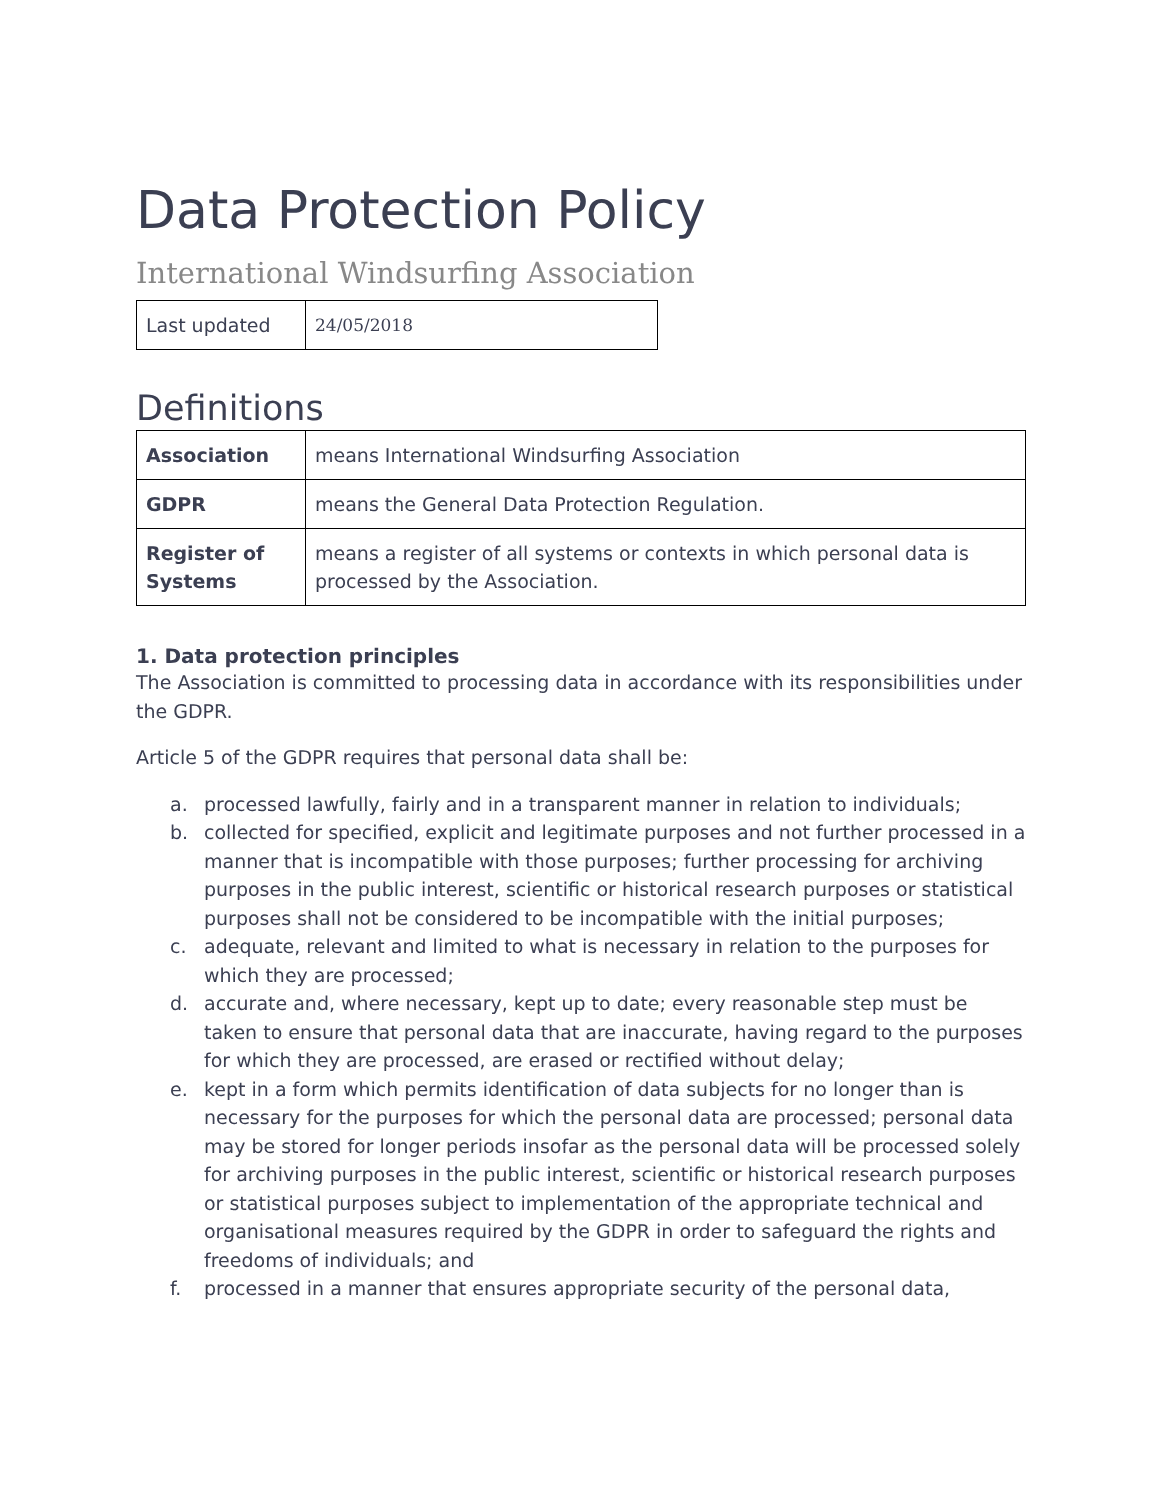Data Protection Policy
International Windsurfing Association
| Last updated | 24/05/2018 |
Definitions
| Association | means International Windsurfing Association |
| GDPR | means the General Data Protection Regulation. |
| Register of Systems | means a register of all systems or contexts in which personal data is processed by the Association. |
1. Data protection principles
The Association is committed to processing data in accordance with its responsibilities under the GDPR.
Article 5 of the GDPR requires that personal data shall be:
a. processed lawfully, fairly and in a transparent manner in relation to individuals;
b. collected for specified, explicit and legitimate purposes and not further processed in a manner that is incompatible with those purposes; further processing for archiving purposes in the public interest, scientific or historical research purposes or statistical purposes shall not be considered to be incompatible with the initial purposes;
c. adequate, relevant and limited to what is necessary in relation to the purposes for which they are processed;
d. accurate and, where necessary, kept up to date; every reasonable step must be taken to ensure that personal data that are inaccurate, having regard to the purposes for which they are processed, are erased or rectified without delay;
e. kept in a form which permits identification of data subjects for no longer than is necessary for the purposes for which the personal data are processed; personal data may be stored for longer periods insofar as the personal data will be processed solely for archiving purposes in the public interest, scientific or historical research purposes or statistical purposes subject to implementation of the appropriate technical and organisational measures required by the GDPR in order to safeguard the rights and freedoms of individuals; and
f. processed in a manner that ensures appropriate security of the personal data,